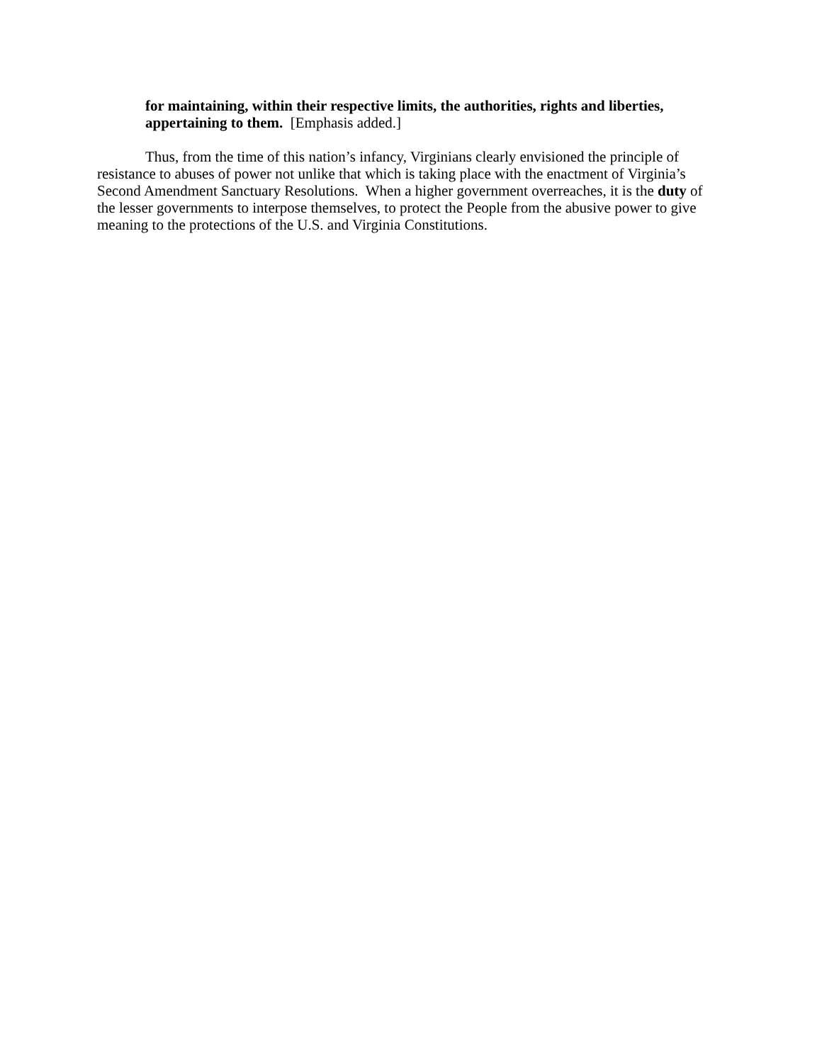for maintaining, within their respective limits, the authorities, rights and liberties, appertaining to them. [Emphasis added.]
Thus, from the time of this nation’s infancy, Virginians clearly envisioned the principle of resistance to abuses of power not unlike that which is taking place with the enactment of Virginia’s Second Amendment Sanctuary Resolutions. When a higher government overreaches, it is the duty of the lesser governments to interpose themselves, to protect the People from the abusive power to give meaning to the protections of the U.S. and Virginia Constitutions.